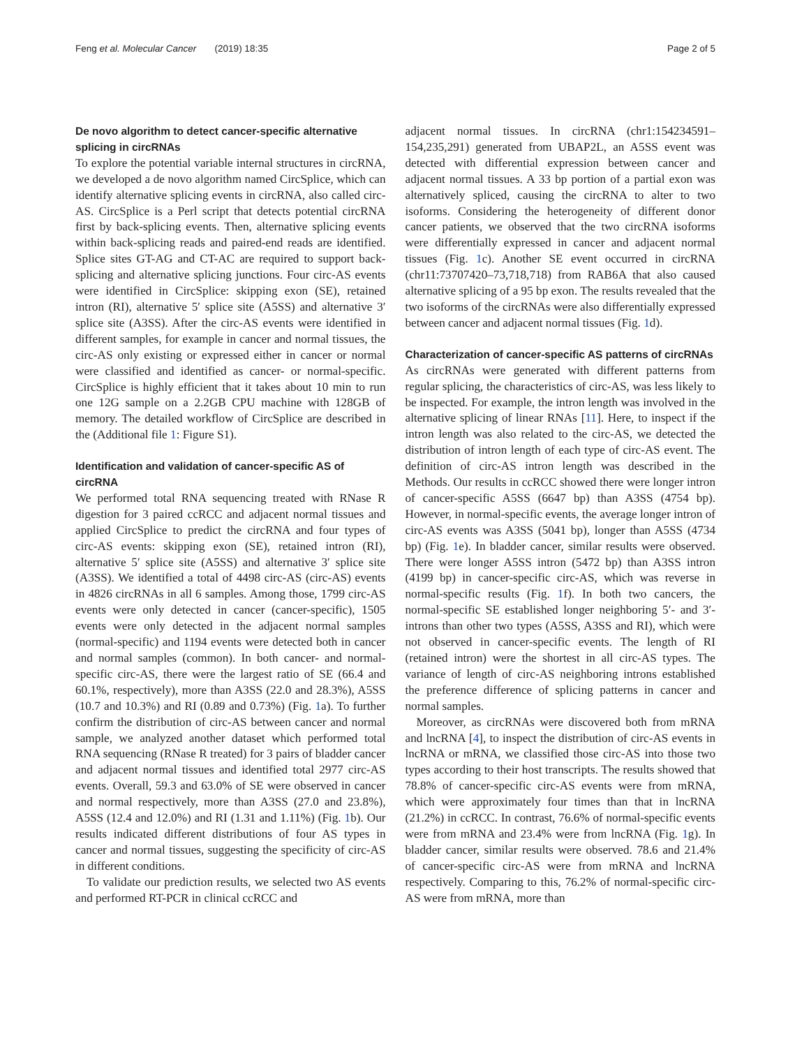Feng et al. Molecular Cancer (2019) 18:35 Page 2 of 5
De novo algorithm to detect cancer-specific alternative splicing in circRNAs
To explore the potential variable internal structures in circRNA, we developed a de novo algorithm named CircSplice, which can identify alternative splicing events in circRNA, also called circ-AS. CircSplice is a Perl script that detects potential circRNA first by back-splicing events. Then, alternative splicing events within back-splicing reads and paired-end reads are identified. Splice sites GT-AG and CT-AC are required to support back-splicing and alternative splicing junctions. Four circ-AS events were identified in CircSplice: skipping exon (SE), retained intron (RI), alternative 5′ splice site (A5SS) and alternative 3′ splice site (A3SS). After the circ-AS events were identified in different samples, for example in cancer and normal tissues, the circ-AS only existing or expressed either in cancer or normal were classified and identified as cancer- or normal-specific. CircSplice is highly efficient that it takes about 10 min to run one 12G sample on a 2.2GB CPU machine with 128GB of memory. The detailed workflow of CircSplice are described in the (Additional file 1: Figure S1).
Identification and validation of cancer-specific AS of circRNA
We performed total RNA sequencing treated with RNase R digestion for 3 paired ccRCC and adjacent normal tissues and applied CircSplice to predict the circRNA and four types of circ-AS events: skipping exon (SE), retained intron (RI), alternative 5′ splice site (A5SS) and alternative 3′ splice site (A3SS). We identified a total of 4498 circ-AS (circ-AS) events in 4826 circRNAs in all 6 samples. Among those, 1799 circ-AS events were only detected in cancer (cancer-specific), 1505 events were only detected in the adjacent normal samples (normal-specific) and 1194 events were detected both in cancer and normal samples (common). In both cancer- and normal-specific circ-AS, there were the largest ratio of SE (66.4 and 60.1%, respectively), more than A3SS (22.0 and 28.3%), A5SS (10.7 and 10.3%) and RI (0.89 and 0.73%) (Fig. 1a). To further confirm the distribution of circ-AS between cancer and normal sample, we analyzed another dataset which performed total RNA sequencing (RNase R treated) for 3 pairs of bladder cancer and adjacent normal tissues and identified total 2977 circ-AS events. Overall, 59.3 and 63.0% of SE were observed in cancer and normal respectively, more than A3SS (27.0 and 23.8%), A5SS (12.4 and 12.0%) and RI (1.31 and 1.11%) (Fig. 1b). Our results indicated different distributions of four AS types in cancer and normal tissues, suggesting the specificity of circ-AS in different conditions.
To validate our prediction results, we selected two AS events and performed RT-PCR in clinical ccRCC and
adjacent normal tissues. In circRNA (chr1:154234591–154,235,291) generated from UBAP2L, an A5SS event was detected with differential expression between cancer and adjacent normal tissues. A 33 bp portion of a partial exon was alternatively spliced, causing the circRNA to alter to two isoforms. Considering the heterogeneity of different donor cancer patients, we observed that the two circRNA isoforms were differentially expressed in cancer and adjacent normal tissues (Fig. 1c). Another SE event occurred in circRNA (chr11:73707420–73,718,718) from RAB6A that also caused alternative splicing of a 95 bp exon. The results revealed that the two isoforms of the circRNAs were also differentially expressed between cancer and adjacent normal tissues (Fig. 1d).
Characterization of cancer-specific AS patterns of circRNAs
As circRNAs were generated with different patterns from regular splicing, the characteristics of circ-AS, was less likely to be inspected. For example, the intron length was involved in the alternative splicing of linear RNAs [11]. Here, to inspect if the intron length was also related to the circ-AS, we detected the distribution of intron length of each type of circ-AS event. The definition of circ-AS intron length was described in the Methods. Our results in ccRCC showed there were longer intron of cancer-specific A5SS (6647 bp) than A3SS (4754 bp). However, in normal-specific events, the average longer intron of circ-AS events was A3SS (5041 bp), longer than A5SS (4734 bp) (Fig. 1e). In bladder cancer, similar results were observed. There were longer A5SS intron (5472 bp) than A3SS intron (4199 bp) in cancer-specific circ-AS, which was reverse in normal-specific results (Fig. 1f). In both two cancers, the normal-specific SE established longer neighboring 5′- and 3′-introns than other two types (A5SS, A3SS and RI), which were not observed in cancer-specific events. The length of RI (retained intron) were the shortest in all circ-AS types. The variance of length of circ-AS neighboring introns established the preference difference of splicing patterns in cancer and normal samples.
Moreover, as circRNAs were discovered both from mRNA and lncRNA [4], to inspect the distribution of circ-AS events in lncRNA or mRNA, we classified those circ-AS into those two types according to their host transcripts. The results showed that 78.8% of cancer-specific circ-AS events were from mRNA, which were approximately four times than that in lncRNA (21.2%) in ccRCC. In contrast, 76.6% of normal-specific events were from mRNA and 23.4% were from lncRNA (Fig. 1g). In bladder cancer, similar results were observed. 78.6 and 21.4% of cancer-specific circ-AS were from mRNA and lncRNA respectively. Comparing to this, 76.2% of normal-specific circ-AS were from mRNA, more than